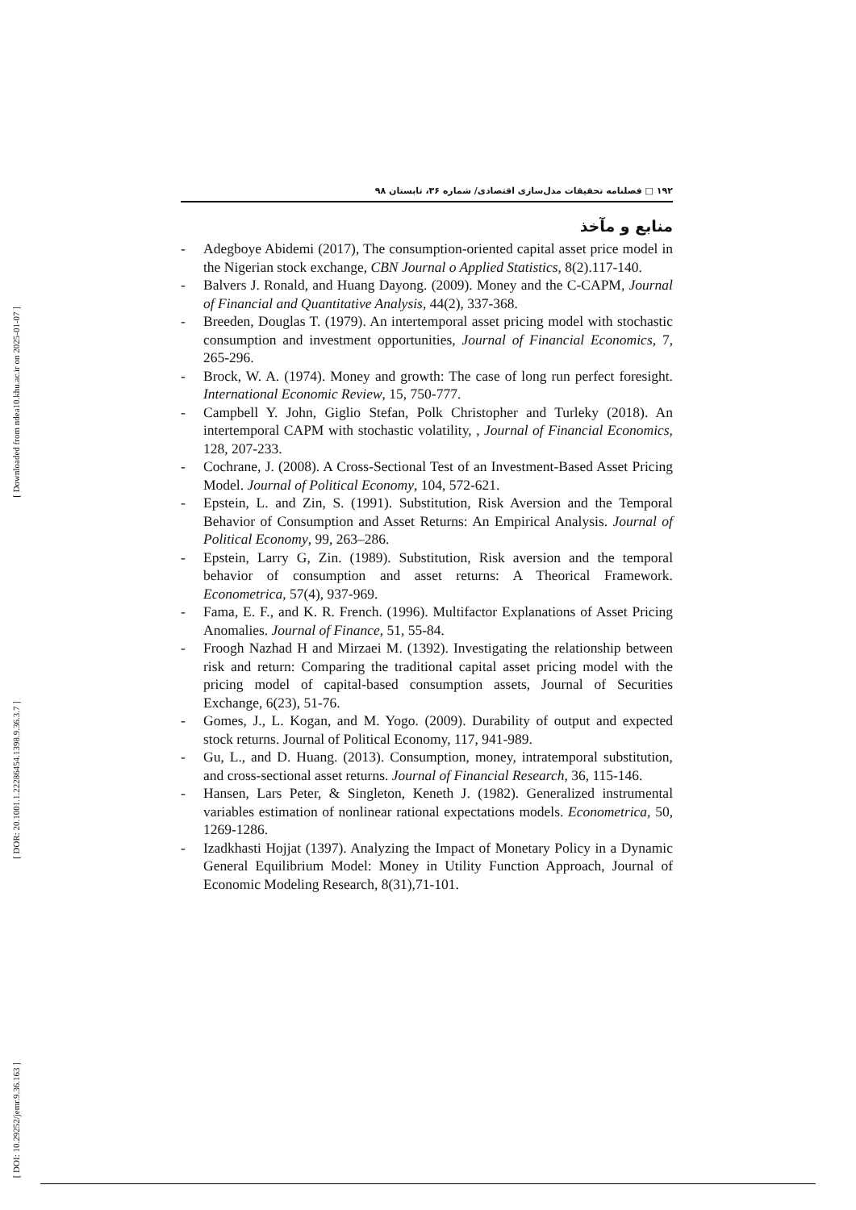[ Downloaded from ndea10.khu.ac.ir on 2025-01-07 ]
[ DOR: 20.1001.1.22286454.1398.9.36.3.7 ]
[ DOI: 10.29252/jemr.9.36.163 ]
۱۹۲ □ فصلنامه تحقیقات مدل‌سازی اقتصادی/ شماره ۳۶، تابستان ۹۸
منابع و مآخذ
- Adegboye Abidemi (2017), The consumption-oriented capital asset price model in the Nigerian stock exchange, CBN Journal o Applied Statistics, 8(2).117-140.
- Balvers J. Ronald, and Huang Dayong. (2009). Money and the C-CAPM, Journal of Financial and Quantitative Analysis, 44(2), 337-368.
- Breeden, Douglas T. (1979). An intertemporal asset pricing model with stochastic consumption and investment opportunities, Journal of Financial Economics, 7, 265-296.
- Brock, W. A. (1974). Money and growth: The case of long run perfect foresight. International Economic Review, 15, 750-777.
- Campbell Y. John, Giglio Stefan, Polk Christopher and Turleky (2018). An intertemporal CAPM with stochastic volatility, , Journal of Financial Economics, 128, 207-233.
- Cochrane, J. (2008). A Cross-Sectional Test of an Investment-Based Asset Pricing Model. Journal of Political Economy, 104, 572-621.
- Epstein, L. and Zin, S. (1991). Substitution, Risk Aversion and the Temporal Behavior of Consumption and Asset Returns: An Empirical Analysis. Journal of Political Economy, 99, 263–286.
- Epstein, Larry G, Zin. (1989). Substitution, Risk aversion and the temporal behavior of consumption and asset returns: A Theorical Framework. Econometrica, 57(4), 937-969.
- Fama, E. F., and K. R. French. (1996). Multifactor Explanations of Asset Pricing Anomalies. Journal of Finance, 51, 55-84.
- Froogh Nazhad H and Mirzaei M. (1392). Investigating the relationship between risk and return: Comparing the traditional capital asset pricing model with the pricing model of capital-based consumption assets, Journal of Securities Exchange, 6(23), 51-76.
- Gomes, J., L. Kogan, and M. Yogo. (2009). Durability of output and expected stock returns. Journal of Political Economy, 117, 941-989.
- Gu, L., and D. Huang. (2013). Consumption, money, intratemporal substitution, and cross-sectional asset returns. Journal of Financial Research, 36, 115-146.
- Hansen, Lars Peter, & Singleton, Keneth J. (1982). Generalized instrumental variables estimation of nonlinear rational expectations models. Econometrica, 50, 1269-1286.
- Izadkhasti Hojjat (1397). Analyzing the Impact of Monetary Policy in a Dynamic General Equilibrium Model: Money in Utility Function Approach, Journal of Economic Modeling Research, 8(31),71-101.